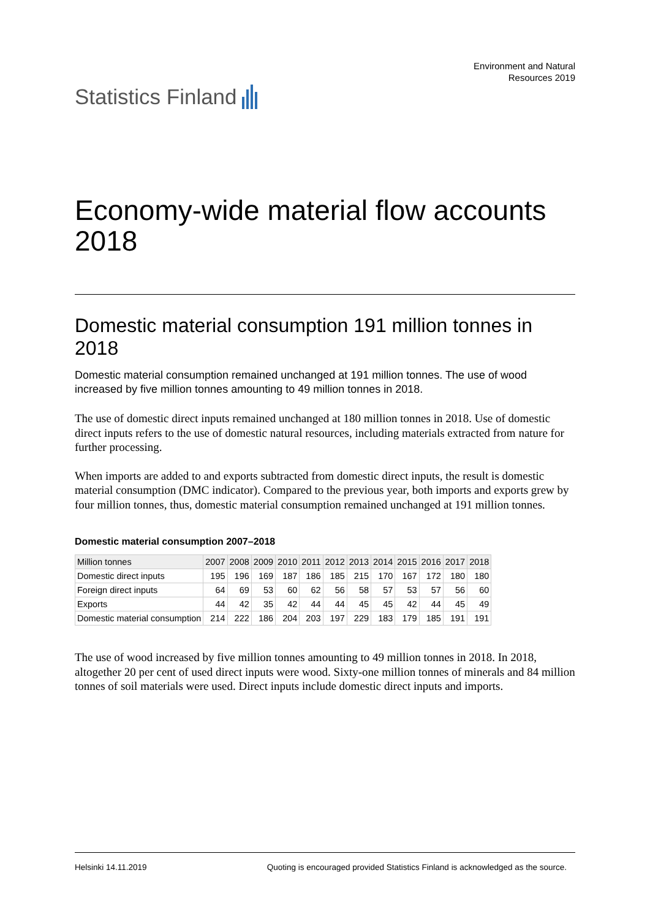Statistics Finland
Environment and Natural
Resources 2019
Economy-wide material flow accounts 2018
Domestic material consumption 191 million tonnes in 2018
Domestic material consumption remained unchanged at 191 million tonnes. The use of wood increased by five million tonnes amounting to 49 million tonnes in 2018.
The use of domestic direct inputs remained unchanged at 180 million tonnes in 2018. Use of domestic direct inputs refers to the use of domestic natural resources, including materials extracted from nature for further processing.
When imports are added to and exports subtracted from domestic direct inputs, the result is domestic material consumption (DMC indicator). Compared to the previous year, both imports and exports grew by four million tonnes, thus, domestic material consumption remained unchanged at 191 million tonnes.
Domestic material consumption 2007–2018
| Million tonnes | 2007 | 2008 | 2009 | 2010 | 2011 | 2012 | 2013 | 2014 | 2015 | 2016 | 2017 | 2018 |
| --- | --- | --- | --- | --- | --- | --- | --- | --- | --- | --- | --- | --- |
| Domestic direct inputs | 195 | 196 | 169 | 187 | 186 | 185 | 215 | 170 | 167 | 172 | 180 | 180 |
| Foreign direct inputs | 64 | 69 | 53 | 60 | 62 | 56 | 58 | 57 | 53 | 57 | 56 | 60 |
| Exports | 44 | 42 | 35 | 42 | 44 | 44 | 45 | 45 | 42 | 44 | 45 | 49 |
| Domestic material consumption | 214 | 222 | 186 | 204 | 203 | 197 | 229 | 183 | 179 | 185 | 191 | 191 |
The use of wood increased by five million tonnes amounting to 49 million tonnes in 2018. In 2018, altogether 20 per cent of used direct inputs were wood. Sixty-one million tonnes of minerals and 84 million tonnes of soil materials were used. Direct inputs include domestic direct inputs and imports.
Helsinki 14.11.2019 Quoting is encouraged provided Statistics Finland is acknowledged as the source.